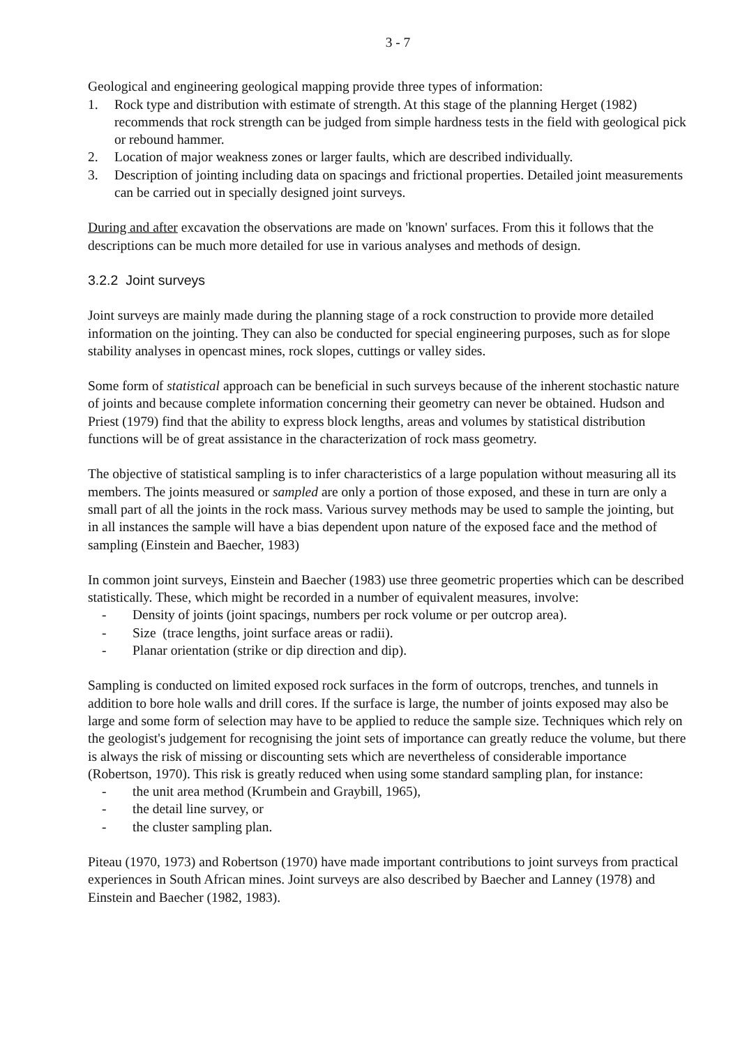3 - 7
Geological and engineering geological mapping provide three types of information:
1. Rock type and distribution with estimate of strength. At this stage of the planning Herget (1982) recommends that rock strength can be judged from simple hardness tests in the field with geological pick or rebound hammer.
2. Location of major weakness zones or larger faults, which are described individually.
3. Description of jointing including data on spacings and frictional properties. Detailed joint measurements can be carried out in specially designed joint surveys.
During and after excavation the observations are made on 'known' surfaces. From this it follows that the descriptions can be much more detailed for use in various analyses and methods of design.
3.2.2 Joint surveys
Joint surveys are mainly made during the planning stage of a rock construction to provide more detailed information on the jointing. They can also be conducted for special engineering purposes, such as for slope stability analyses in opencast mines, rock slopes, cuttings or valley sides.
Some form of statistical approach can be beneficial in such surveys because of the inherent stochastic nature of joints and because complete information concerning their geometry can never be obtained. Hudson and Priest (1979) find that the ability to express block lengths, areas and volumes by statistical distribution functions will be of great assistance in the characterization of rock mass geometry.
The objective of statistical sampling is to infer characteristics of a large population without measuring all its members. The joints measured or sampled are only a portion of those exposed, and these in turn are only a small part of all the joints in the rock mass. Various survey methods may be used to sample the jointing, but in all instances the sample will have a bias dependent upon nature of the exposed face and the method of sampling (Einstein and Baecher, 1983)
In common joint surveys, Einstein and Baecher (1983) use three geometric properties which can be described statistically. These, which might be recorded in a number of equivalent measures, involve:
- Density of joints (joint spacings, numbers per rock volume or per outcrop area).
- Size (trace lengths, joint surface areas or radii).
- Planar orientation (strike or dip direction and dip).
Sampling is conducted on limited exposed rock surfaces in the form of outcrops, trenches, and tunnels in addition to bore hole walls and drill cores. If the surface is large, the number of joints exposed may also be large and some form of selection may have to be applied to reduce the sample size. Techniques which rely on the geologist's judgement for recognising the joint sets of importance can greatly reduce the volume, but there is always the risk of missing or discounting sets which are nevertheless of considerable importance (Robertson, 1970). This risk is greatly reduced when using some standard sampling plan, for instance:
- the unit area method (Krumbein and Graybill, 1965),
- the detail line survey, or
- the cluster sampling plan.
Piteau (1970, 1973) and Robertson (1970) have made important contributions to joint surveys from practical experiences in South African mines. Joint surveys are also described by Baecher and Lanney (1978) and Einstein and Baecher (1982, 1983).